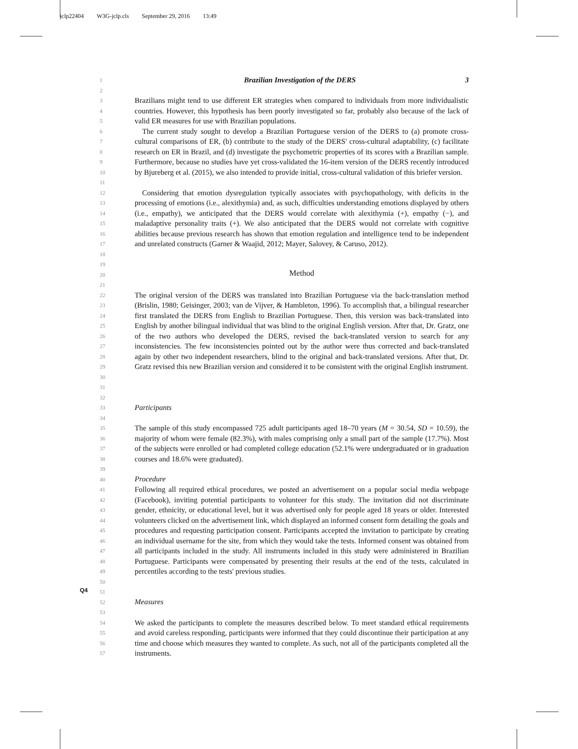jclp22404 W3G-jclp.cls September 29, 2016 13:49
Q4
1
Brazilian Investigation of the DERS 3
2
3
4
5
Brazilians might tend to use different ER strategies when compared to individuals from more individualistic countries. However, this hypothesis has been poorly investigated so far, probably also because of the lack of valid ER measures for use with Brazilian populations.
6
7
8
9
10
11
 The current study sought to develop a Brazilian Portuguese version of the DERS to (a) promote cross-cultural comparisons of ER, (b) contribute to the study of the DERS' cross-cultural adaptability, (c) facilitate research on ER in Brazil, and (d) investigate the psychometric properties of its scores with a Brazilian sample. Furthermore, because no studies have yet cross-validated the 16-item version of the DERS recently introduced by Bjureberg et al. (2015), we also intended to provide initial, cross-cultural validation of this briefer version.
12
13
14
15
16
17
18
 Considering that emotion dysregulation typically associates with psychopathology, with deficits in the processing of emotions (i.e., alexithymia) and, as such, difficulties understanding emotions displayed by others (i.e., empathy), we anticipated that the DERS would correlate with alexithymia (+), empathy (−), and maladaptive personality traits (+). We also anticipated that the DERS would not correlate with cognitive abilities because previous research has shown that emotion regulation and intelligence tend to be independent and unrelated constructs (Garner & Waajid, 2012; Mayer, Salovey, & Caruso, 2012).
19
20
21
Method
22
23
24
25
26
27
28
29
30
31
The original version of the DERS was translated into Brazilian Portuguese via the back-translation method (Brislin, 1980; Geisinger, 2003; van de Vijver, & Hambleton, 1996). To accomplish that, a bilingual researcher first translated the DERS from English to Brazilian Portuguese. Then, this version was back-translated into English by another bilingual individual that was blind to the original English version. After that, Dr. Gratz, one of the two authors who developed the DERS, revised the back-translated version to search for any inconsistencies. The few inconsistencies pointed out by the author were thus corrected and back-translated again by other two independent researchers, blind to the original and back-translated versions. After that, Dr. Gratz revised this new Brazilian version and considered it to be consistent with the original English instrument.
32
33
34
Participants
35
36
37
38
The sample of this study encompassed 725 adult participants aged 18–70 years (M = 30.54, SD = 10.59), the majority of whom were female (82.3%), with males comprising only a small part of the sample (17.7%). Most of the subjects were enrolled or had completed college education (52.1% were undergraduated or in graduation courses and 18.6% were graduated).
39
40
Procedure
41
42
43
44
45
46
47
48
49
50
Following all required ethical procedures, we posted an advertisement on a popular social media webpage (Facebook), inviting potential participants to volunteer for this study. The invitation did not discriminate gender, ethnicity, or educational level, but it was advertised only for people aged 18 years or older. Interested volunteers clicked on the advertisement link, which displayed an informed consent form detailing the goals and procedures and requesting participation consent. Participants accepted the invitation to participate by creating an individual username for the site, from which they would take the tests. Informed consent was obtained from all participants included in the study. All instruments included in this study were administered in Brazilian Portuguese. Participants were compensated by presenting their results at the end of the tests, calculated in percentiles according to the tests' previous studies.
51
52
53
Measures
54
55
56
57
We asked the participants to complete the measures described below. To meet standard ethical requirements and avoid careless responding, participants were informed that they could discontinue their participation at any time and choose which measures they wanted to complete. As such, not all of the participants completed all the instruments.